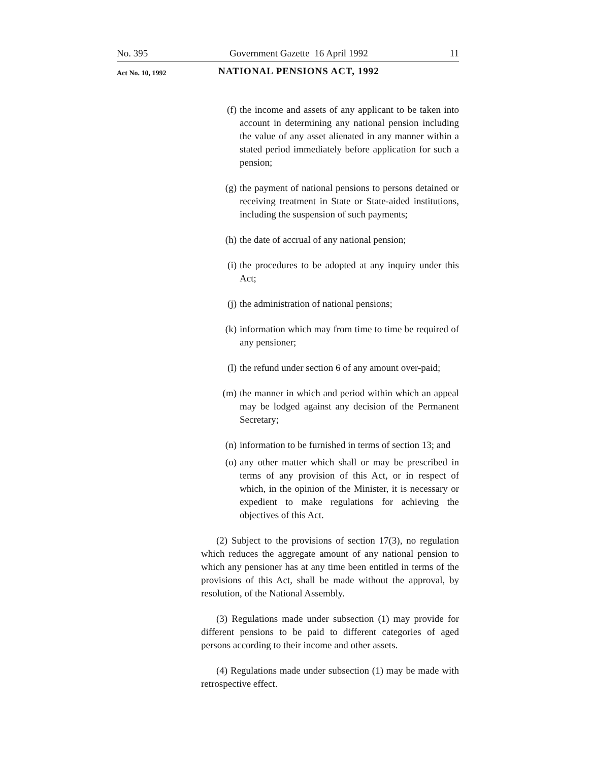No. 395 Government Gazette 16 April 1992 11
Act No. 10, 1992 NATIONAL PENSIONS ACT, 1992
(f) the income and assets of any applicant to be taken into account in determining any national pension including the value of any asset alienated in any manner within a stated period immediately before application for such a pension;
(g) the payment of national pensions to persons detained or receiving treatment in State or State-aided institutions, including the suspension of such payments;
(h) the date of accrual of any national pension;
(i) the procedures to be adopted at any inquiry under this Act;
(j) the administration of national pensions;
(k) information which may from time to time be required of any pensioner;
(l) the refund under section 6 of any amount over-paid;
(m) the manner in which and period within which an appeal may be lodged against any decision of the Permanent Secretary;
(n) information to be furnished in terms of section 13; and
(o) any other matter which shall or may be prescribed in terms of any provision of this Act, or in respect of which, in the opinion of the Minister, it is necessary or expedient to make regulations for achieving the objectives of this Act.
(2) Subject to the provisions of section 17(3), no regulation which reduces the aggregate amount of any national pension to which any pensioner has at any time been entitled in terms of the provisions of this Act, shall be made without the approval, by resolution, of the National Assembly.
(3) Regulations made under subsection (1) may provide for different pensions to be paid to different categories of aged persons according to their income and other assets.
(4) Regulations made under subsection (1) may be made with retrospective effect.